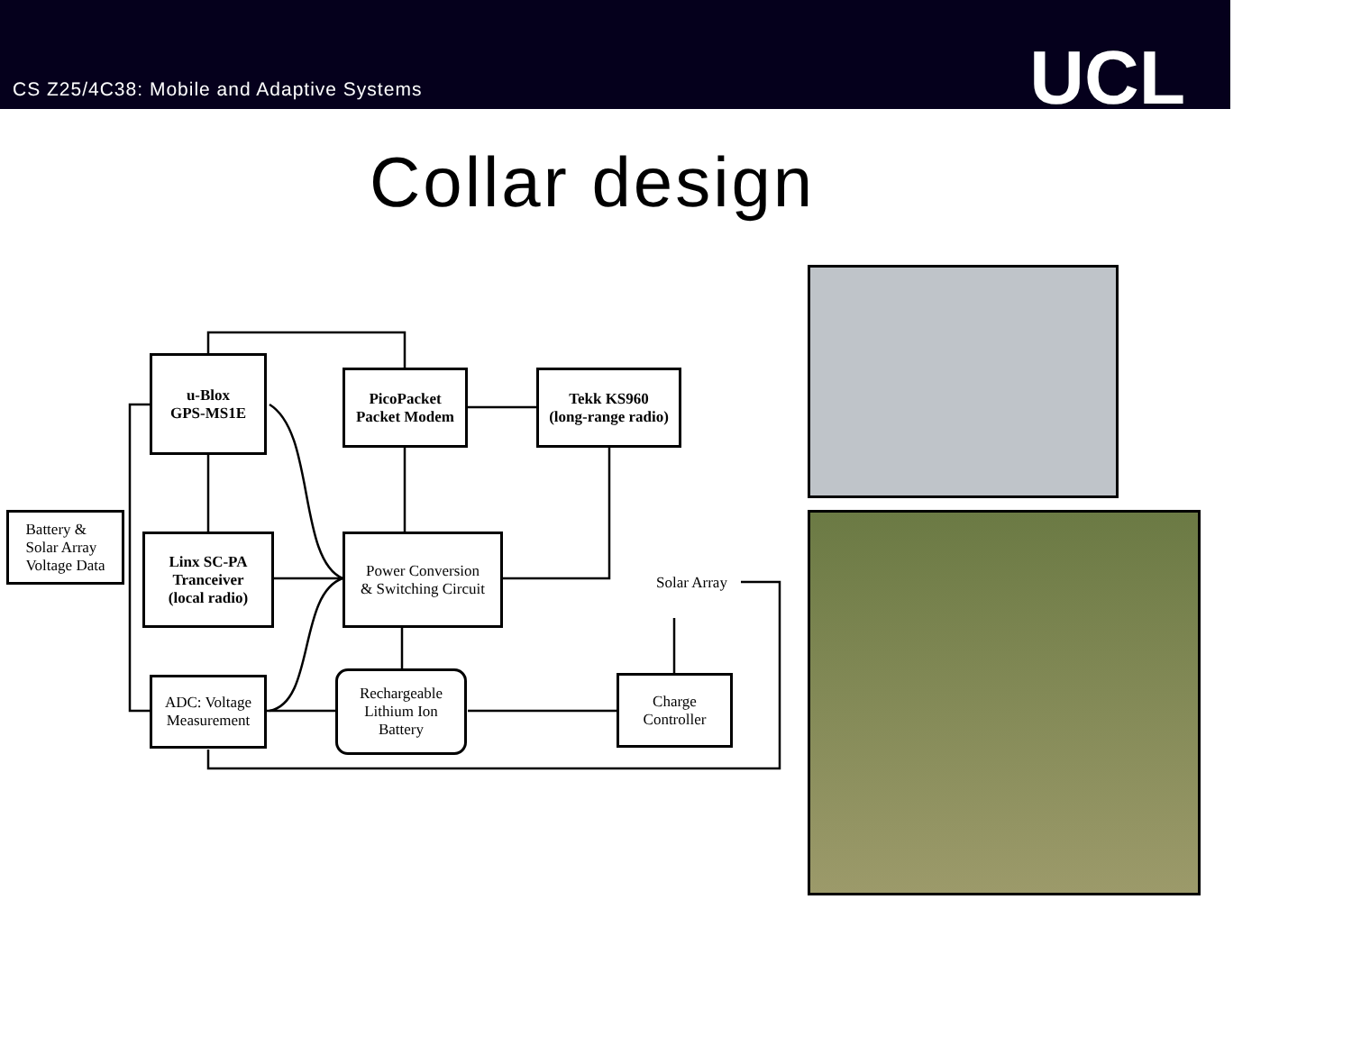CS Z25/4C38: Mobile and Adaptive Systems
UCL
Collar design
u-Blox
GPS-MS1E
PicoPacket
Packet Modem
Tekk KS960
(long-range radio)
Battery &
Solar Array
Voltage Data
Linx SC-PA
Tranceiver
(local radio)
Power Conversion
& Switching Circuit
Solar Array
ADC: Voltage
Measurement
Rechargeable
Lithium Ion
Battery
Charge
Controller